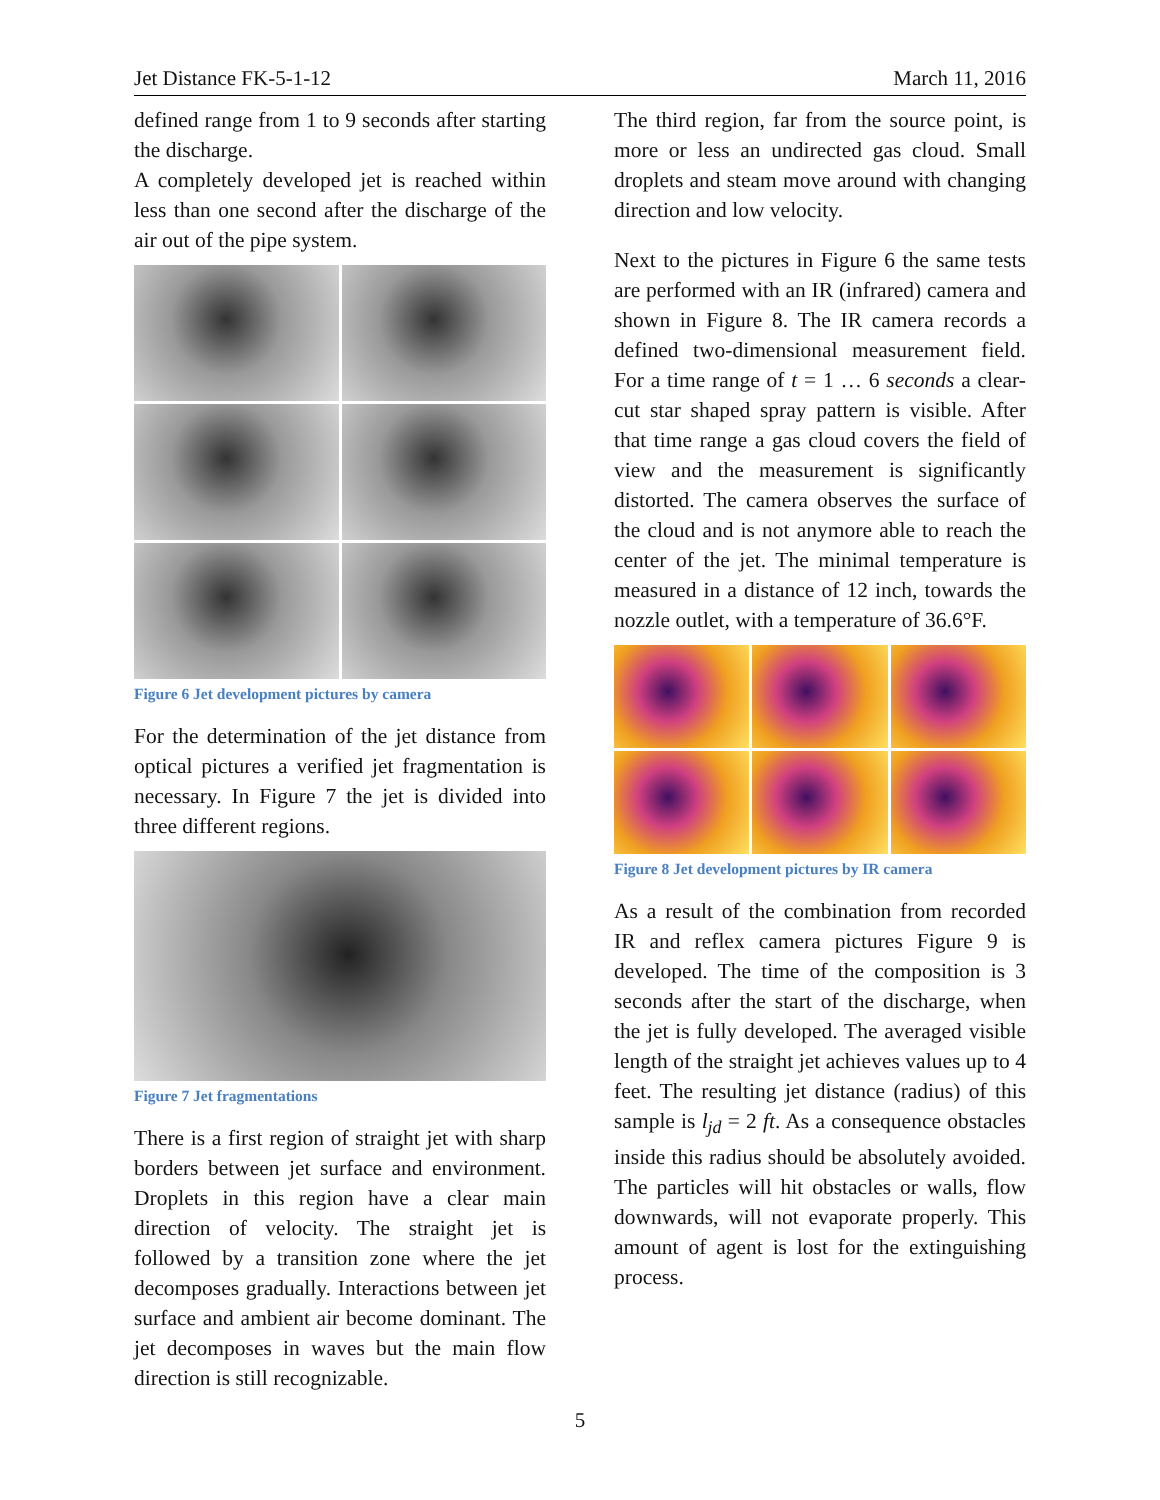Jet Distance FK-5-1-12 March 11, 2016
defined range from 1 to 9 seconds after starting the discharge.
A completely developed jet is reached within less than one second after the discharge of the air out of the pipe system.
Figure 6 Jet development pictures by camera
For the determination of the jet distance from optical pictures a verified jet fragmentation is necessary. In Figure 7 the jet is divided into three different regions.
Figure 7 Jet fragmentations
There is a first region of straight jet with sharp borders between jet surface and environment. Droplets in this region have a clear main direction of velocity. The straight jet is followed by a transition zone where the jet decomposes gradually. Interactions between jet surface and ambient air become dominant. The jet decomposes in waves but the main flow direction is still recognizable.
The third region, far from the source point, is more or less an undirected gas cloud. Small droplets and steam move around with changing direction and low velocity.
Next to the pictures in Figure 6 the same tests are performed with an IR (infrared) camera and shown in Figure 8. The IR camera records a defined two-dimensional measurement field. For a time range of t = 1 … 6 seconds a clear-cut star shaped spray pattern is visible. After that time range a gas cloud covers the field of view and the measurement is significantly distorted. The camera observes the surface of the cloud and is not anymore able to reach the center of the jet. The minimal temperature is measured in a distance of 12 inch, towards the nozzle outlet, with a temperature of 36.6°F.
Figure 8 Jet development pictures by IR camera
As a result of the combination from recorded IR and reflex camera pictures Figure 9 is developed. The time of the composition is 3 seconds after the start of the discharge, when the jet is fully developed. The averaged visible length of the straight jet achieves values up to 4 feet. The resulting jet distance (radius) of this sample is l<sub>jd</sub> = 2 ft. As a consequence obstacles inside this radius should be absolutely avoided. The particles will hit obstacles or walls, flow downwards, will not evaporate properly. This amount of agent is lost for the extinguishing process.
5